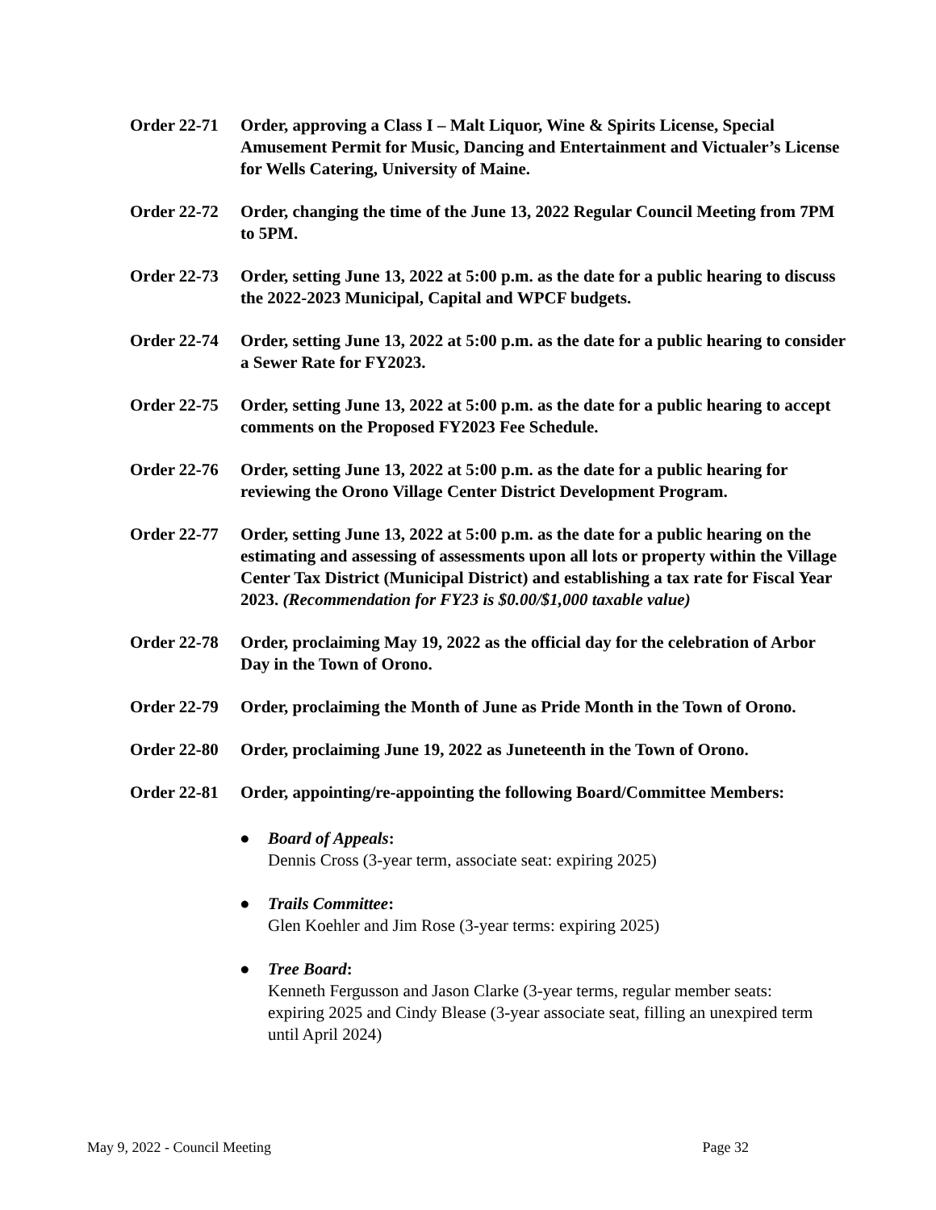Order 22-71
Order, approving a Class I – Malt Liquor, Wine & Spirits License, Special Amusement Permit for Music, Dancing and Entertainment and Victualer’s License for Wells Catering, University of Maine.
Order 22-72
Order, changing the time of the June 13, 2022 Regular Council Meeting from 7PM to 5PM.
Order 22-73
Order, setting June 13, 2022 at 5:00 p.m. as the date for a public hearing to discuss the 2022-2023 Municipal, Capital and WPCF budgets.
Order 22-74
Order, setting June 13, 2022 at 5:00 p.m. as the date for a public hearing to consider a Sewer Rate for FY2023.
Order 22-75
Order, setting June 13, 2022 at 5:00 p.m. as the date for a public hearing to accept comments on the Proposed FY2023 Fee Schedule.
Order 22-76
Order, setting June 13, 2022 at 5:00 p.m. as the date for a public hearing for reviewing the Orono Village Center District Development Program.
Order 22-77
Order, setting June 13, 2022 at 5:00 p.m. as the date for a public hearing on the estimating and assessing of assessments upon all lots or property within the Village Center Tax District (Municipal District) and establishing a tax rate for Fiscal Year 2023. (Recommendation for FY23 is $0.00/$1,000 taxable value)
Order 22-78
Order, proclaiming May 19, 2022 as the official day for the celebration of Arbor Day in the Town of Orono.
Order 22-79
Order, proclaiming the Month of June as Pride Month in the Town of Orono.
Order 22-80
Order, proclaiming June 19, 2022 as Juneteenth in the Town of Orono.
Order 22-81
Order, appointing/re-appointing the following Board/Committee Members:
● Board of Appeals:
Dennis Cross (3-year term, associate seat: expiring 2025)
● Trails Committee:
Glen Koehler and Jim Rose (3-year terms: expiring 2025)
● Tree Board:
Kenneth Fergusson and Jason Clarke (3-year terms, regular member seats: expiring 2025 and Cindy Blease (3-year associate seat, filling an unexpired term until April 2024)
May 9, 2022 - Council Meeting Page 32